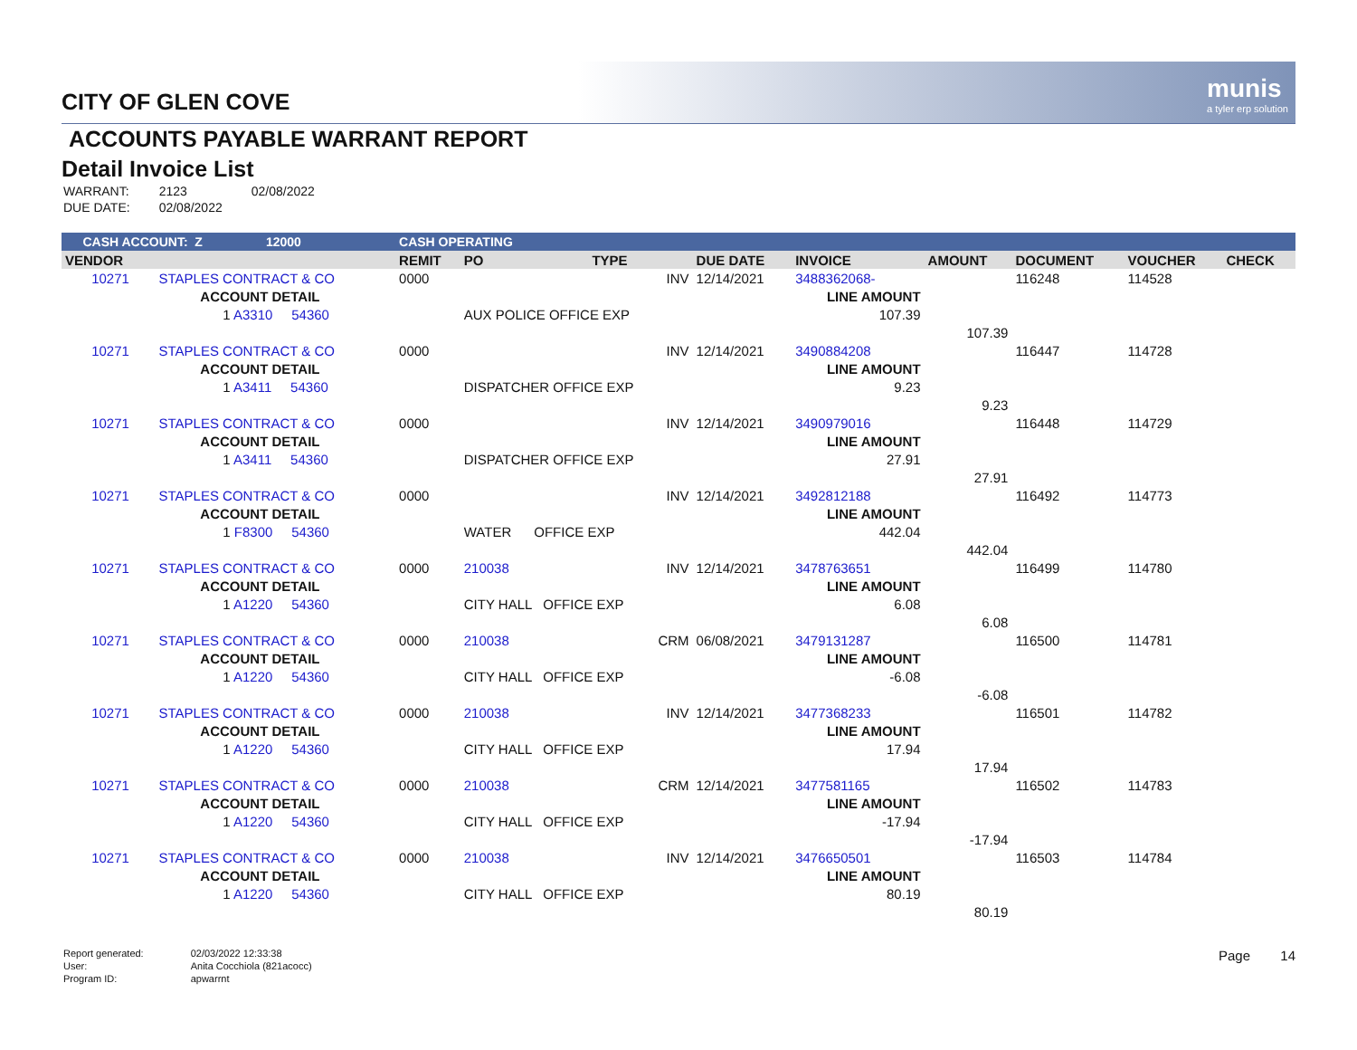munis
a tyler erp solution
CITY OF GLEN COVE
ACCOUNTS PAYABLE WARRANT REPORT
Detail Invoice List
| WARRANT: | 2123 | 02/08/2022 |
| DUE DATE: | 02/08/2022 | |
| CASH ACCOUNT: Z 12000 | | | CASH OPERATING | | | | | | | | |
| VENDOR | | | REMIT | PO | TYPE | DUE DATE | INVOICE | AMOUNT | DOCUMENT | VOUCHER | CHECK |
| 10271 | STAPLES CONTRACT & CO | | 0000 | | INV | 12/14/2021 | 3488362068- | | 116248 | 114528 | |
| | ACCOUNT DETAIL | | | | | | LINE AMOUNT | | | | |
| | 1 A3310 54360 | | | AUX POLICE OFFICE EXP | | | 107.39 | | | | |
| | | | | | | | | 107.39 | | | |
| 10271 | STAPLES CONTRACT & CO | | 0000 | | INV | 12/14/2021 | 3490884208 | | 116447 | 114728 | |
| | ACCOUNT DETAIL | | | | | | LINE AMOUNT | | | | |
| | 1 A3411 54360 | | | DISPATCHER OFFICE EXP | | | 9.23 | | | | |
| | | | | | | | | 9.23 | | | |
| 10271 | STAPLES CONTRACT & CO | | 0000 | | INV | 12/14/2021 | 3490979016 | | 116448 | 114729 | |
| | ACCOUNT DETAIL | | | | | | LINE AMOUNT | | | | |
| | 1 A3411 54360 | | | DISPATCHER OFFICE EXP | | | 27.91 | | | | |
| | | | | | | | | 27.91 | | | |
| 10271 | STAPLES CONTRACT & CO | | 0000 | | INV | 12/14/2021 | 3492812188 | | 116492 | 114773 | |
| | ACCOUNT DETAIL | | | | | | LINE AMOUNT | | | | |
| | 1 F8300 54360 | | | WATER OFFICE EXP | | | 442.04 | | | | |
| | | | | | | | | 442.04 | | | |
| 10271 | STAPLES CONTRACT & CO | | 0000 | 210038 | INV | 12/14/2021 | 3478763651 | | 116499 | 114780 | |
| | ACCOUNT DETAIL | | | | | | LINE AMOUNT | | | | |
| | 1 A1220 54360 | | | CITY HALL OFFICE EXP | | | 6.08 | | | | |
| | | | | | | | | 6.08 | | | |
| 10271 | STAPLES CONTRACT & CO | | 0000 | 210038 | CRM | 06/08/2021 | 3479131287 | | 116500 | 114781 | |
| | ACCOUNT DETAIL | | | | | | LINE AMOUNT | | | | |
| | 1 A1220 54360 | | | CITY HALL OFFICE EXP | | | -6.08 | | | | |
| | | | | | | | | -6.08 | | | |
| 10271 | STAPLES CONTRACT & CO | | 0000 | 210038 | INV | 12/14/2021 | 3477368233 | | 116501 | 114782 | |
| | ACCOUNT DETAIL | | | | | | LINE AMOUNT | | | | |
| | 1 A1220 54360 | | | CITY HALL OFFICE EXP | | | 17.94 | | | | |
| | | | | | | | | 17.94 | | | |
| 10271 | STAPLES CONTRACT & CO | | 0000 | 210038 | CRM | 12/14/2021 | 3477581165 | | 116502 | 114783 | |
| | ACCOUNT DETAIL | | | | | | LINE AMOUNT | | | | |
| | 1 A1220 54360 | | | CITY HALL OFFICE EXP | | | -17.94 | | | | |
| | | | | | | | | -17.94 | | | |
| 10271 | STAPLES CONTRACT & CO | | 0000 | 210038 | INV | 12/14/2021 | 3476650501 | | 116503 | 114784 | |
| | ACCOUNT DETAIL | | | | | | LINE AMOUNT | | | | |
| | 1 A1220 54360 | | | CITY HALL OFFICE EXP | | | 80.19 | | | | |
| | | | | | | | | 80.19 | | | |
| Report generated: | 02/03/2022 12:33:38 |
| User: | Anita Cocchiola (821acocc) |
| Program ID: | apwarrnt |
Page 14